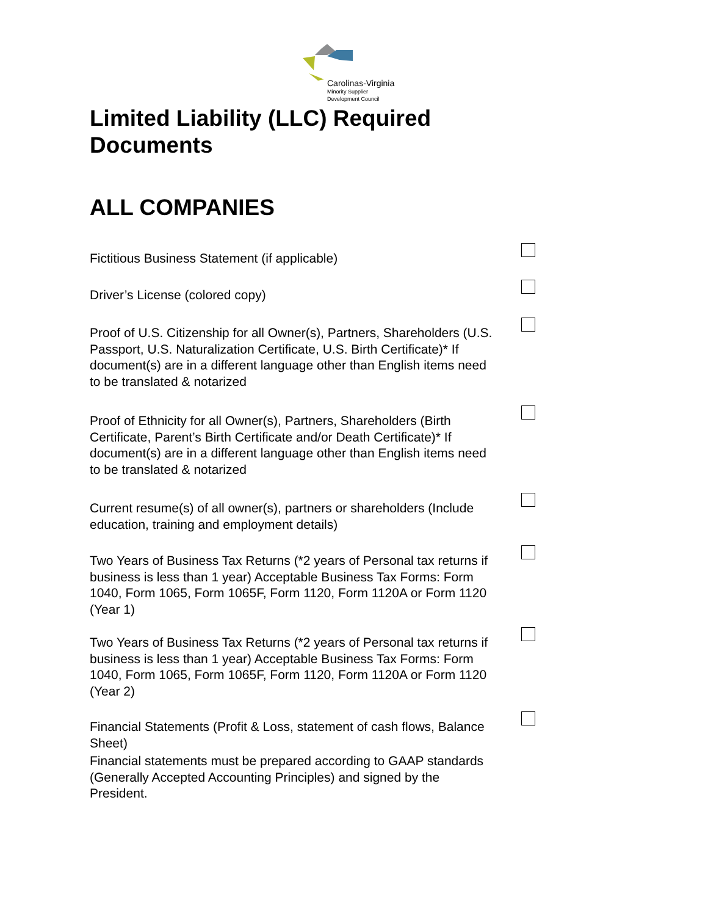Carolinas-Virginia
Minority Supplier
Development Council
Limited Liability (LLC) Required Documents
ALL COMPANIES
Fictitious Business Statement (if applicable)
Driver’s License (colored copy)
Proof of U.S. Citizenship for all Owner(s), Partners, Shareholders (U.S. Passport, U.S. Naturalization Certificate, U.S. Birth Certificate)* If document(s) are in a different language other than English items need to be translated & notarized
Proof of Ethnicity for all Owner(s), Partners, Shareholders (Birth Certificate, Parent’s Birth Certificate and/or Death Certificate)* If document(s) are in a different language other than English items need to be translated & notarized
Current resume(s) of all owner(s), partners or shareholders (Include education, training and employment details)
Two Years of Business Tax Returns (*2 years of Personal tax returns if business is less than 1 year) Acceptable Business Tax Forms: Form 1040, Form 1065, Form 1065F, Form 1120, Form 1120A or Form 1120 (Year 1)
Two Years of Business Tax Returns (*2 years of Personal tax returns if business is less than 1 year) Acceptable Business Tax Forms: Form 1040, Form 1065, Form 1065F, Form 1120, Form 1120A or Form 1120 (Year 2)
Financial Statements (Profit & Loss, statement of cash flows, Balance Sheet)
Financial statements must be prepared according to GAAP standards (Generally Accepted Accounting Principles) and signed by the President.